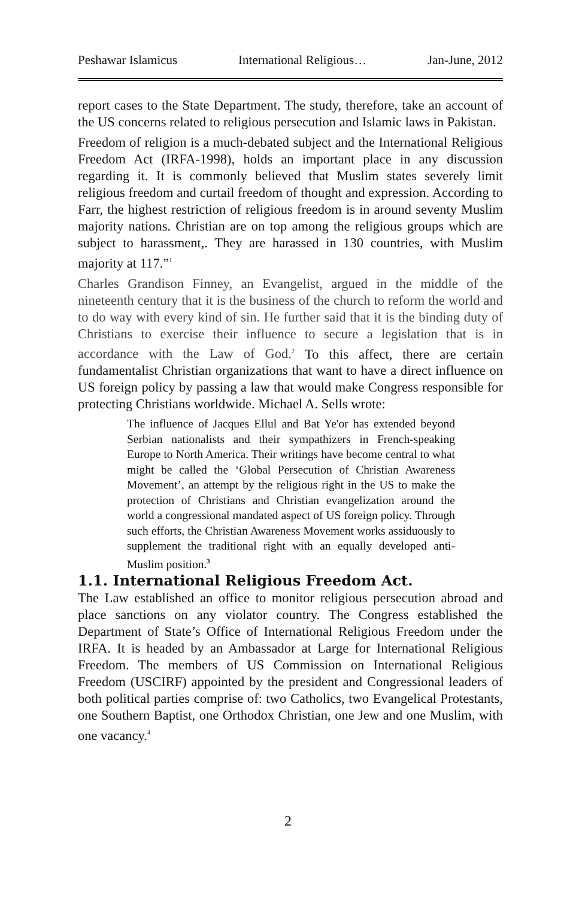Peshawar Islamicus International Religious… Jan-June, 2012
report cases to the State Department. The study, therefore, take an account of the US concerns related to religious persecution and Islamic laws in Pakistan.
Freedom of religion is a much-debated subject and the International Religious Freedom Act (IRFA-1998), holds an important place in any discussion regarding it. It is commonly believed that Muslim states severely limit religious freedom and curtail freedom of thought and expression. According to Farr, the highest restriction of religious freedom is in around seventy Muslim majority nations. Christian are on top among the religious groups which are subject to harassment,. They are harassed in 130 countries, with Muslim majority at 117.”<sup>1</sup>
Charles Grandison Finney, an Evangelist, argued in the middle of the nineteenth century that it is the business of the church to reform the world and to do way with every kind of sin. He further said that it is the binding duty of Christians to exercise their influence to secure a legislation that is in accordance with the Law of God.<sup>2</sup> To this affect, there are certain fundamentalist Christian organizations that want to have a direct influence on US foreign policy by passing a law that would make Congress responsible for protecting Christians worldwide. Michael A. Sells wrote:
The influence of Jacques Ellul and Bat Ye'or has extended beyond Serbian nationalists and their sympathizers in French-speaking Europe to North America. Their writings have become central to what might be called the ‘Global Persecution of Christian Awareness Movement’, an attempt by the religious right in the US to make the protection of Christians and Christian evangelization around the world a congressional mandated aspect of US foreign policy. Through such efforts, the Christian Awareness Movement works assiduously to supplement the traditional right with an equally developed anti-Muslim position.<sup>3</sup>
1.1. International Religious Freedom Act.
The Law established an office to monitor religious persecution abroad and place sanctions on any violator country. The Congress established the Department of State’s Office of International Religious Freedom under the IRFA. It is headed by an Ambassador at Large for International Religious Freedom. The members of US Commission on International Religious Freedom (USCIRF) appointed by the president and Congressional leaders of both political parties comprise of: two Catholics, two Evangelical Protestants, one Southern Baptist, one Orthodox Christian, one Jew and one Muslim, with one vacancy.<sup>4</sup>
2